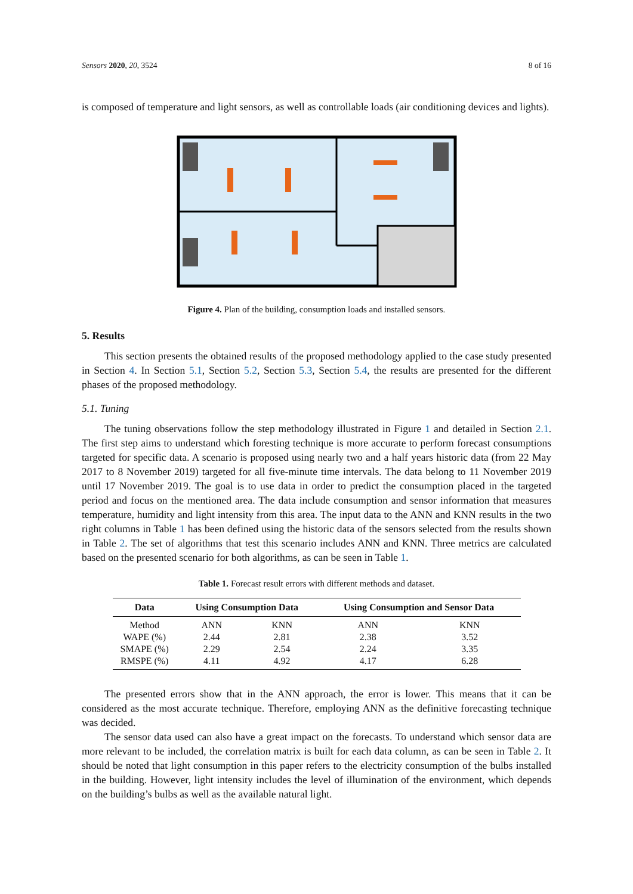Sensors 2020, 20, 3524 8 of 16
is composed of temperature and light sensors, as well as controllable loads (air conditioning devices and lights).
Figure 4. Plan of the building, consumption loads and installed sensors.
5. Results
This section presents the obtained results of the proposed methodology applied to the case study presented in Section 4. In Section 5.1, Section 5.2, Section 5.3, Section 5.4, the results are presented for the different phases of the proposed methodology.
5.1. Tuning
The tuning observations follow the step methodology illustrated in Figure 1 and detailed in Section 2.1. The first step aims to understand which foresting technique is more accurate to perform forecast consumptions targeted for specific data. A scenario is proposed using nearly two and a half years historic data (from 22 May 2017 to 8 November 2019) targeted for all five-minute time intervals. The data belong to 11 November 2019 until 17 November 2019. The goal is to use data in order to predict the consumption placed in the targeted period and focus on the mentioned area. The data include consumption and sensor information that measures temperature, humidity and light intensity from this area. The input data to the ANN and KNN results in the two right columns in Table 1 has been defined using the historic data of the sensors selected from the results shown in Table 2. The set of algorithms that test this scenario includes ANN and KNN. Three metrics are calculated based on the presented scenario for both algorithms, as can be seen in Table 1.
Table 1. Forecast result errors with different methods and dataset.
| Data | Using Consumption Data | | Using Consumption and Sensor Data | |
| --- | --- | --- | --- | --- |
| Method | ANN | KNN | ANN | KNN |
| WAPE (%) | 2.44 | 2.81 | 2.38 | 3.52 |
| SMAPE (%) | 2.29 | 2.54 | 2.24 | 3.35 |
| RMSPE (%) | 4.11 | 4.92 | 4.17 | 6.28 |
The presented errors show that in the ANN approach, the error is lower. This means that it can be considered as the most accurate technique. Therefore, employing ANN as the definitive forecasting technique was decided.
The sensor data used can also have a great impact on the forecasts. To understand which sensor data are more relevant to be included, the correlation matrix is built for each data column, as can be seen in Table 2. It should be noted that light consumption in this paper refers to the electricity consumption of the bulbs installed in the building. However, light intensity includes the level of illumination of the environment, which depends on the building’s bulbs as well as the available natural light.